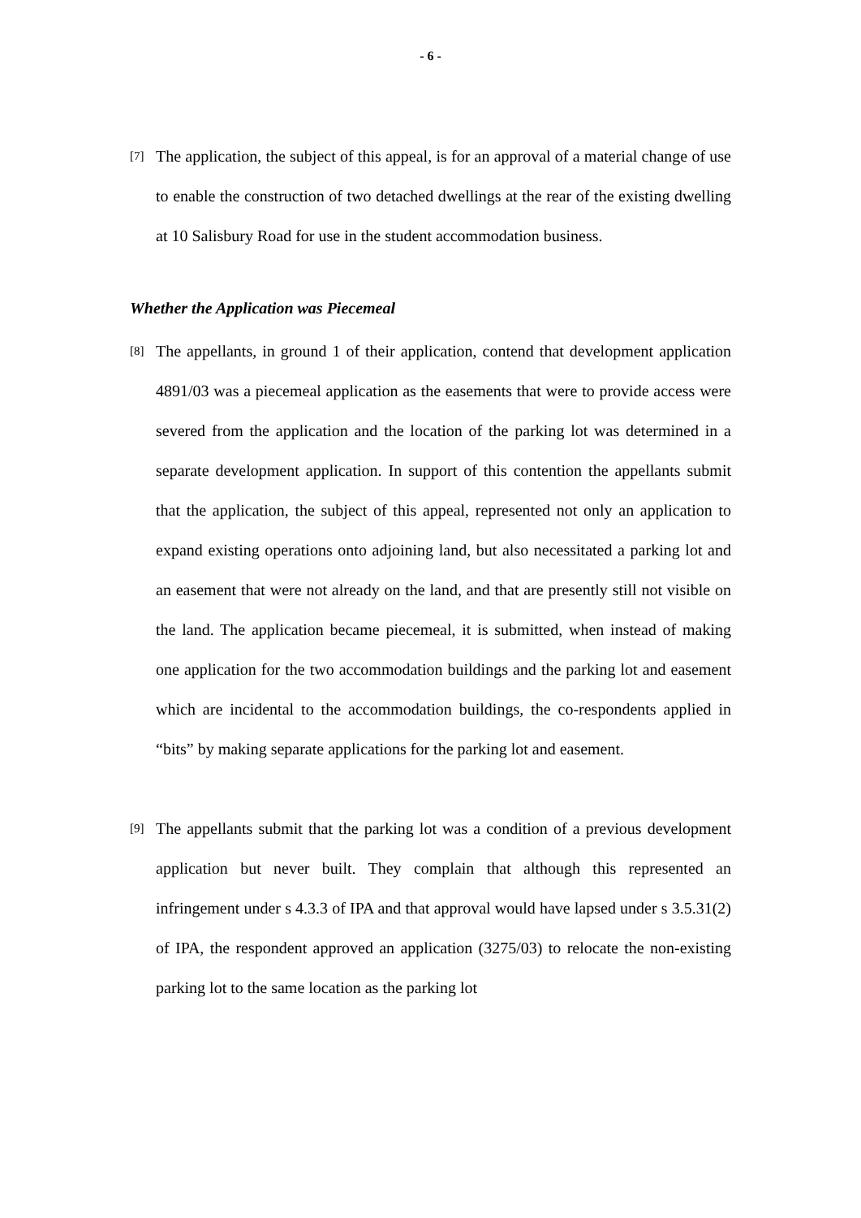- 6 -
[7]
The application, the subject of this appeal, is for an approval of a material change of use to enable the construction of two detached dwellings at the rear of the existing dwelling at 10 Salisbury Road for use in the student accommodation business.
Whether the Application was Piecemeal
[8]
The appellants, in ground 1 of their application, contend that development application 4891/03 was a piecemeal application as the easements that were to provide access were severed from the application and the location of the parking lot was determined in a separate development application. In support of this contention the appellants submit that the application, the subject of this appeal, represented not only an application to expand existing operations onto adjoining land, but also necessitated a parking lot and an easement that were not already on the land, and that are presently still not visible on the land. The application became piecemeal, it is submitted, when instead of making one application for the two accommodation buildings and the parking lot and easement which are incidental to the accommodation buildings, the co-respondents applied in “bits” by making separate applications for the parking lot and easement.
[9]
The appellants submit that the parking lot was a condition of a previous development application but never built. They complain that although this represented an infringement under s 4.3.3 of IPA and that approval would have lapsed under s 3.5.31(2) of IPA, the respondent approved an application (3275/03) to relocate the non-existing parking lot to the same location as the parking lot